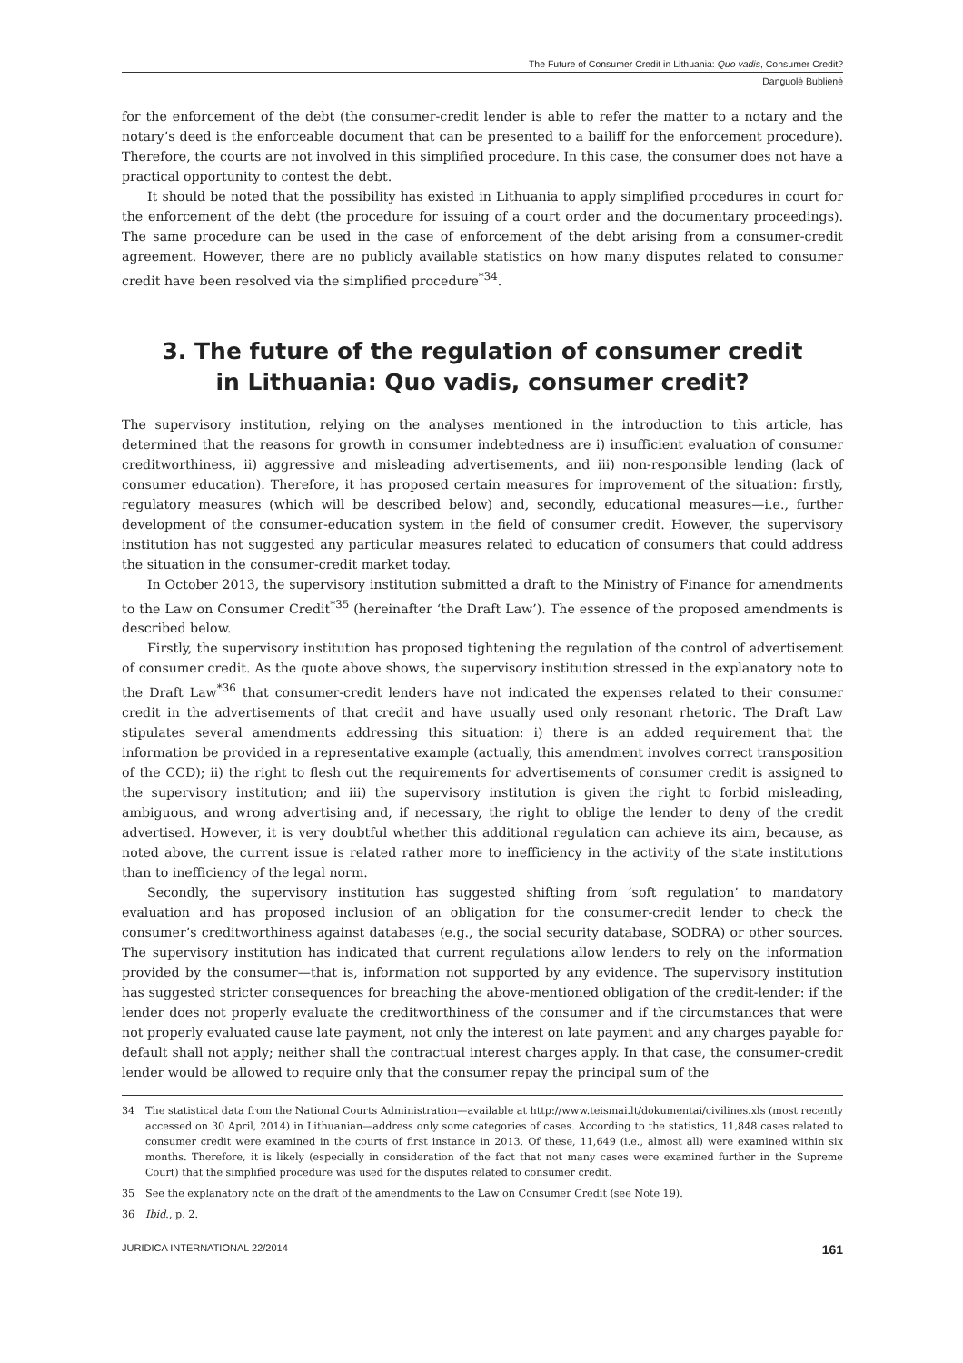The Future of Consumer Credit in Lithuania: Quo vadis, Consumer Credit?
Danguolė Bublienė
for the enforcement of the debt (the consumer-credit lender is able to refer the matter to a notary and the notary’s deed is the enforceable document that can be presented to a bailiff for the enforcement procedure). Therefore, the courts are not involved in this simplified procedure. In this case, the consumer does not have a practical opportunity to contest the debt.
It should be noted that the possibility has existed in Lithuania to apply simplified procedures in court for the enforcement of the debt (the procedure for issuing of a court order and the documentary proceedings). The same procedure can be used in the case of enforcement of the debt arising from a consumer-credit agreement. However, there are no publicly available statistics on how many disputes related to consumer credit have been resolved via the simplified procedure<sup>*34</sup>.
3. The future of the regulation of consumer credit
in Lithuania: Quo vadis, consumer credit?
The supervisory institution, relying on the analyses mentioned in the introduction to this article, has determined that the reasons for growth in consumer indebtedness are i) insufficient evaluation of consumer creditworthiness, ii) aggressive and misleading advertisements, and iii) non-responsible lending (lack of consumer education). Therefore, it has proposed certain measures for improvement of the situation: firstly, regulatory measures (which will be described below) and, secondly, educational measures—i.e., further development of the consumer-education system in the field of consumer credit. However, the supervisory institution has not suggested any particular measures related to education of consumers that could address the situation in the consumer-credit market today.
In October 2013, the supervisory institution submitted a draft to the Ministry of Finance for amendments to the Law on Consumer Credit<sup>*35</sup> (hereinafter ‘the Draft Law’). The essence of the proposed amendments is described below.
Firstly, the supervisory institution has proposed tightening the regulation of the control of advertisement of consumer credit. As the quote above shows, the supervisory institution stressed in the explanatory note to the Draft Law<sup>*36</sup> that consumer-credit lenders have not indicated the expenses related to their consumer credit in the advertisements of that credit and have usually used only resonant rhetoric. The Draft Law stipulates several amendments addressing this situation: i) there is an added requirement that the information be provided in a representative example (actually, this amendment involves correct transposition of the CCD); ii) the right to flesh out the requirements for advertisements of consumer credit is assigned to the supervisory institution; and iii) the supervisory institution is given the right to forbid misleading, ambiguous, and wrong advertising and, if necessary, the right to oblige the lender to deny of the credit advertised. However, it is very doubtful whether this additional regulation can achieve its aim, because, as noted above, the current issue is related rather more to inefficiency in the activity of the state institutions than to inefficiency of the legal norm.
Secondly, the supervisory institution has suggested shifting from ‘soft regulation’ to mandatory evaluation and has proposed inclusion of an obligation for the consumer-credit lender to check the consumer’s creditworthiness against databases (e.g., the social security database, SODRA) or other sources. The supervisory institution has indicated that current regulations allow lenders to rely on the information provided by the consumer—that is, information not supported by any evidence. The supervisory institution has suggested stricter consequences for breaching the above-mentioned obligation of the credit-lender: if the lender does not properly evaluate the creditworthiness of the consumer and if the circumstances that were not properly evaluated cause late payment, not only the interest on late payment and any charges payable for default shall not apply; neither shall the contractual interest charges apply. In that case, the consumer-credit lender would be allowed to require only that the consumer repay the principal sum of the
34 The statistical data from the National Courts Administration—available at http://www.teismai.lt/dokumentai/civilines.xls (most recently accessed on 30 April, 2014) in Lithuanian—address only some categories of cases. According to the statistics, 11,848 cases related to consumer credit were examined in the courts of first instance in 2013. Of these, 11,649 (i.e., almost all) were examined within six months. Therefore, it is likely (especially in consideration of the fact that not many cases were examined further in the Supreme Court) that the simplified procedure was used for the disputes related to consumer credit.
35 See the explanatory note on the draft of the amendments to the Law on Consumer Credit (see Note 19).
36 Ibid., p. 2.
JURIDICA INTERNATIONAL 22/2014 161